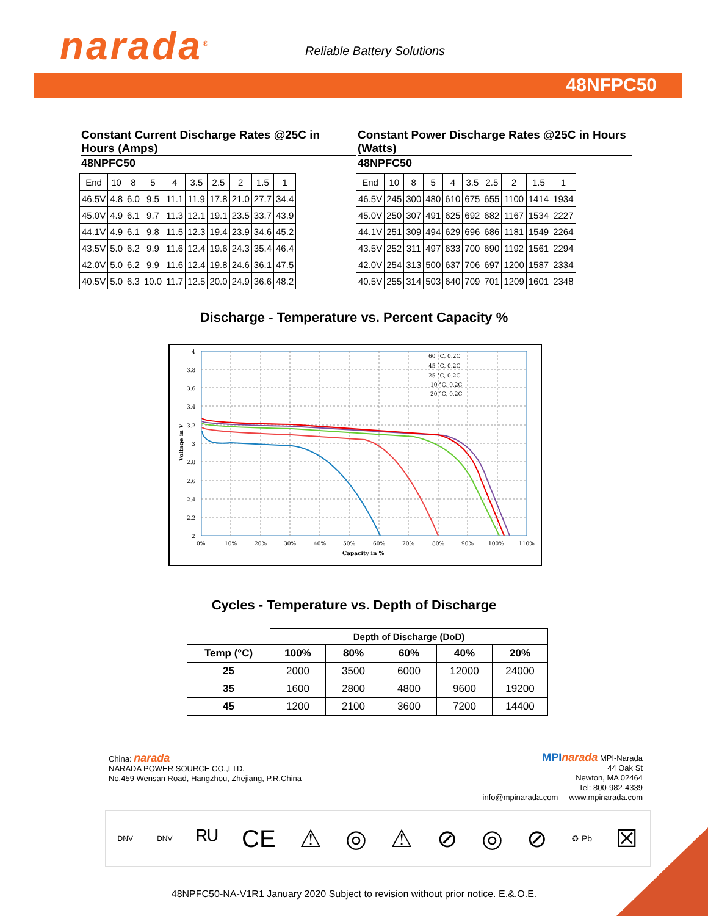narada<sup>®</sup> Reliable Battery Solutions
48NFPC50
Constant Current Discharge Rates @25C in Hours (Amps)
48NPFC50
| End | 10 | 8 | 5 | 4 | 3.5 | 2.5 | 2 | 1.5 | 1 |
| 46.5V | 4.8 | 6.0 | 9.5 | 11.1 | 11.9 | 17.8 | 21.0 | 27.7 | 34.4 |
| 45.0V | 4.9 | 6.1 | 9.7 | 11.3 | 12.1 | 19.1 | 23.5 | 33.7 | 43.9 |
| 44.1V | 4.9 | 6.1 | 9.8 | 11.5 | 12.3 | 19.4 | 23.9 | 34.6 | 45.2 |
| 43.5V | 5.0 | 6.2 | 9.9 | 11.6 | 12.4 | 19.6 | 24.3 | 35.4 | 46.4 |
| 42.0V | 5.0 | 6.2 | 9.9 | 11.6 | 12.4 | 19.8 | 24.6 | 36.1 | 47.5 |
| 40.5V | 5.0 | 6.3 | 10.0 | 11.7 | 12.5 | 20.0 | 24.9 | 36.6 | 48.2 |
Constant Power Discharge Rates @25C in Hours (Watts)
48NPFC50
| End | 10 | 8 | 5 | 4 | 3.5 | 2.5 | 2 | 1.5 | 1 |
| 46.5V | 245 | 300 | 480 | 610 | 675 | 655 | 1100 | 1414 | 1934 |
| 45.0V | 250 | 307 | 491 | 625 | 692 | 682 | 1167 | 1534 | 2227 |
| 44.1V | 251 | 309 | 494 | 629 | 696 | 686 | 1181 | 1549 | 2264 |
| 43.5V | 252 | 311 | 497 | 633 | 700 | 690 | 1192 | 1561 | 2294 |
| 42.0V | 254 | 313 | 500 | 637 | 706 | 697 | 1200 | 1587 | 2334 |
| 40.5V | 255 | 314 | 503 | 640 | 709 | 701 | 1209 | 1601 | 2348 |
Discharge - Temperature vs. Percent Capacity %
60 °C, 0.2C
45 °C, 0.2C
25 °C, 0.2C
-10 °C, 0.2C
-20 °C, 0.2C
4
3.8
3.6
3.4
3.2
3
2.8
2.6
2.4
2.2
2
0%
10%
20%
30%
40%
50%
60%
70%
80%
90%
100%
110%
Capacity in %
Voltage in V
Cycles - Temperature vs. Depth of Discharge
| | Depth of Discharge (DoD) | | | | |
| Temp (°C) | 100% | 80% | 60% | 40% | 20% |
| 25 | 2000 | 3500 | 6000 | 12000 | 24000 |
| 35 | 1600 | 2800 | 4800 | 9600 | 19200 |
| 45 | 1200 | 2100 | 3600 | 7200 | 14400 |
China: narada
NARADA POWER SOURCE CO.,LTD.
No.459 Wensan Road, Hangzhou, Zhejiang, P.R.China
MPI narada MPI-Narada
44 Oak St
Newton, MA 02464
Tel: 800-982-4339
info@mpinarada.com www.mpinarada.com
DNV DNV ᴿᵁ CE ⚠ ◎ ⚠ ⊘ ◎ ⊘ ♻ Pb ☒
48NPFC50-NA-V1R1 January 2020 Subject to revision without prior notice. E.&.O.E.